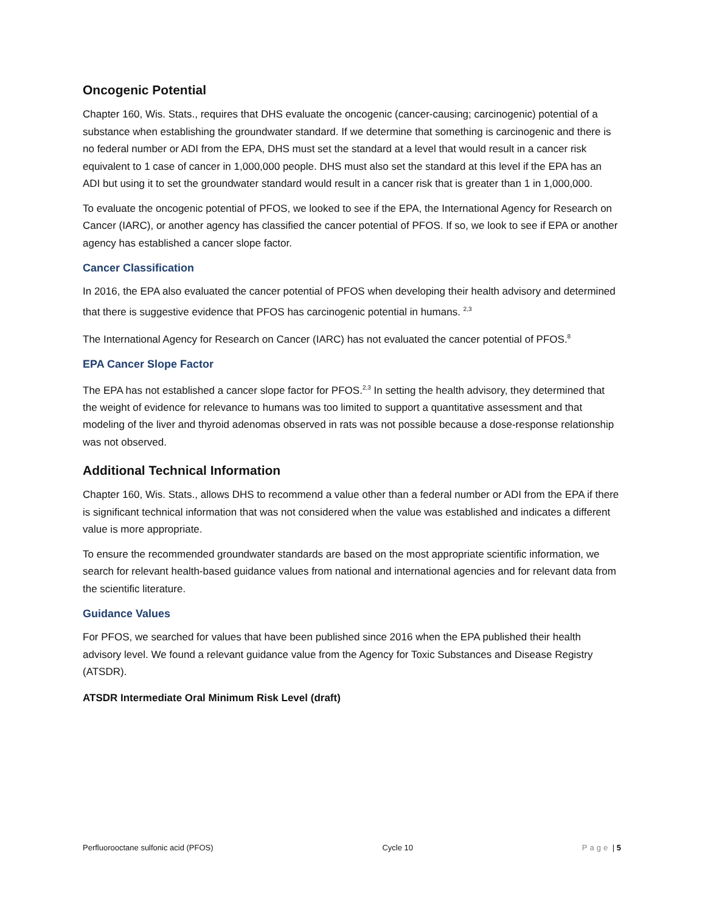Oncogenic Potential
Chapter 160, Wis. Stats., requires that DHS evaluate the oncogenic (cancer-causing; carcinogenic) potential of a substance when establishing the groundwater standard. If we determine that something is carcinogenic and there is no federal number or ADI from the EPA, DHS must set the standard at a level that would result in a cancer risk equivalent to 1 case of cancer in 1,000,000 people. DHS must also set the standard at this level if the EPA has an ADI but using it to set the groundwater standard would result in a cancer risk that is greater than 1 in 1,000,000.
To evaluate the oncogenic potential of PFOS, we looked to see if the EPA, the International Agency for Research on Cancer (IARC), or another agency has classified the cancer potential of PFOS. If so, we look to see if EPA or another agency has established a cancer slope factor.
Cancer Classification
In 2016, the EPA also evaluated the cancer potential of PFOS when developing their health advisory and determined that there is suggestive evidence that PFOS has carcinogenic potential in humans. <sup>2,3</sup>
The International Agency for Research on Cancer (IARC) has not evaluated the cancer potential of PFOS.<sup>8</sup>
EPA Cancer Slope Factor
The EPA has not established a cancer slope factor for PFOS.<sup>2,3</sup> In setting the health advisory, they determined that the weight of evidence for relevance to humans was too limited to support a quantitative assessment and that modeling of the liver and thyroid adenomas observed in rats was not possible because a dose-response relationship was not observed.
Additional Technical Information
Chapter 160, Wis. Stats., allows DHS to recommend a value other than a federal number or ADI from the EPA if there is significant technical information that was not considered when the value was established and indicates a different value is more appropriate.
To ensure the recommended groundwater standards are based on the most appropriate scientific information, we search for relevant health-based guidance values from national and international agencies and for relevant data from the scientific literature.
Guidance Values
For PFOS, we searched for values that have been published since 2016 when the EPA published their health advisory level. We found a relevant guidance value from the Agency for Toxic Substances and Disease Registry (ATSDR).
ATSDR Intermediate Oral Minimum Risk Level (draft)
Perfluorooctane sulfonic acid (PFOS) Cycle 10 Page | 5